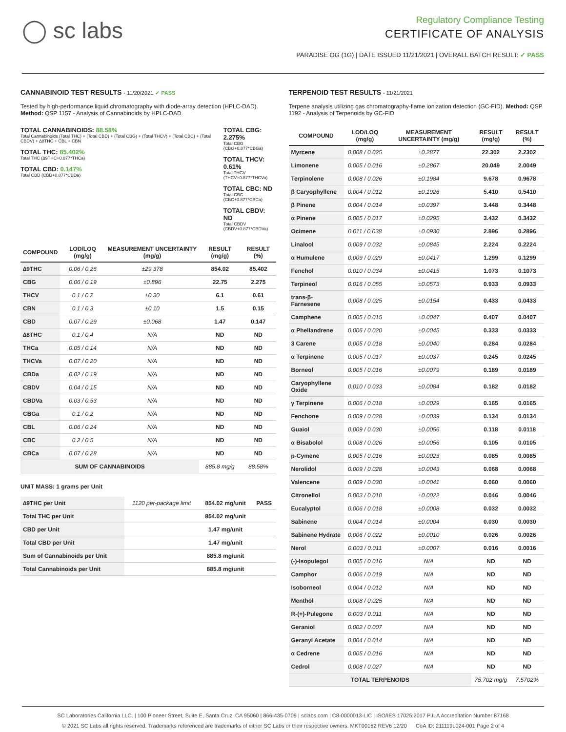◯ sc labs
Regulatory Compliance Testing
CERTIFICATE OF ANALYSIS
PARADISE OG (1G) | DATE ISSUED 11/21/2021 | OVERALL BATCH RESULT: ✓ PASS
CANNABINOID TEST RESULTS - 11/20/2021 ✓ PASS
Tested by high-performance liquid chromatography with diode-array detection (HPLC-DAD). Method: QSP 1157 - Analysis of Cannabinoids by HPLC-DAD
TOTAL CANNABINOIDS: 88.58%
Total Cannabinoids (Total THC) + (Total CBD) + (Total CBG) + (Total THCV) + (Total CBC) + (Total CBDV) + ∆8THC + CBL + CBN
TOTAL THC: 85.402%
Total THC (∆9THC+0.877*THCa)
TOTAL CBD: 0.147%
Total CBD (CBD+0.877*CBDa)
TOTAL CBG: 2.275%
Total CBG (CBG+0.877*CBGa)
TOTAL THCV: 0.61%
Total THCV (THCV+0.877*THCVa)
TOTAL CBC: ND
Total CBC (CBC+0.877*CBCa)
TOTAL CBDV: ND
Total CBDV (CBDV+0.877*CBDVa)
| COMPOUND | LOD/LOQ (mg/g) | MEASUREMENT UNCERTAINTY (mg/g) | RESULT (mg/g) | RESULT (%) |
| --- | --- | --- | --- | --- |
| ∆9THC | 0.06 / 0.26 | ±29.378 | 854.02 | 85.402 |
| CBG | 0.06 / 0.19 | ±0.896 | 22.75 | 2.275 |
| THCV | 0.1 / 0.2 | ±0.30 | 6.1 | 0.61 |
| CBN | 0.1 / 0.3 | ±0.10 | 1.5 | 0.15 |
| CBD | 0.07 / 0.29 | ±0.068 | 1.47 | 0.147 |
| ∆8THC | 0.1 / 0.4 | N/A | ND | ND |
| THCa | 0.05 / 0.14 | N/A | ND | ND |
| THCVa | 0.07 / 0.20 | N/A | ND | ND |
| CBDa | 0.02 / 0.19 | N/A | ND | ND |
| CBDV | 0.04 / 0.15 | N/A | ND | ND |
| CBDVa | 0.03 / 0.53 | N/A | ND | ND |
| CBGa | 0.1 / 0.2 | N/A | ND | ND |
| CBL | 0.06 / 0.24 | N/A | ND | ND |
| CBC | 0.2 / 0.5 | N/A | ND | ND |
| CBCa | 0.07 / 0.28 | N/A | ND | ND |
| SUM OF CANNABINOIDS | | | 885.8 mg/g | 88.58% |
UNIT MASS: 1 grams per Unit
| ∆9THC per Unit | 1120 per-package limit | 854.02 mg/unit | PASS |
| Total THC per Unit | | 854.02 mg/unit | |
| CBD per Unit | | 1.47 mg/unit | |
| Total CBD per Unit | | 1.47 mg/unit | |
| Sum of Cannabinoids per Unit | | 885.8 mg/unit | |
| Total Cannabinoids per Unit | | 885.8 mg/unit | |
TERPENOID TEST RESULTS - 11/21/2021
Terpene analysis utilizing gas chromatography-flame ionization detection (GC-FID). Method: QSP 1192 - Analysis of Terpenoids by GC-FID
| COMPOUND | LOD/LOQ (mg/g) | MEASUREMENT UNCERTAINTY (mg/g) | RESULT (mg/g) | RESULT (%) |
| --- | --- | --- | --- | --- |
| Myrcene | 0.008 / 0.025 | ±0.2877 | 22.302 | 2.2302 |
| Limonene | 0.005 / 0.016 | ±0.2867 | 20.049 | 2.0049 |
| Terpinolene | 0.008 / 0.026 | ±0.1984 | 9.678 | 0.9678 |
| β Caryophyllene | 0.004 / 0.012 | ±0.1926 | 5.410 | 0.5410 |
| β Pinene | 0.004 / 0.014 | ±0.0397 | 3.448 | 0.3448 |
| α Pinene | 0.005 / 0.017 | ±0.0295 | 3.432 | 0.3432 |
| Ocimene | 0.011 / 0.038 | ±0.0930 | 2.896 | 0.2896 |
| Linalool | 0.009 / 0.032 | ±0.0845 | 2.224 | 0.2224 |
| α Humulene | 0.009 / 0.029 | ±0.0417 | 1.299 | 0.1299 |
| Fenchol | 0.010 / 0.034 | ±0.0415 | 1.073 | 0.1073 |
| Terpineol | 0.016 / 0.055 | ±0.0573 | 0.933 | 0.0933 |
| trans-β-Farnesene | 0.008 / 0.025 | ±0.0154 | 0.433 | 0.0433 |
| Camphene | 0.005 / 0.015 | ±0.0047 | 0.407 | 0.0407 |
| α Phellandrene | 0.006 / 0.020 | ±0.0045 | 0.333 | 0.0333 |
| 3 Carene | 0.005 / 0.018 | ±0.0040 | 0.284 | 0.0284 |
| α Terpinene | 0.005 / 0.017 | ±0.0037 | 0.245 | 0.0245 |
| Borneol | 0.005 / 0.016 | ±0.0079 | 0.189 | 0.0189 |
| Caryophyllene Oxide | 0.010 / 0.033 | ±0.0084 | 0.182 | 0.0182 |
| γ Terpinene | 0.006 / 0.018 | ±0.0029 | 0.165 | 0.0165 |
| Fenchone | 0.009 / 0.028 | ±0.0039 | 0.134 | 0.0134 |
| Guaiol | 0.009 / 0.030 | ±0.0056 | 0.118 | 0.0118 |
| α Bisabolol | 0.008 / 0.026 | ±0.0056 | 0.105 | 0.0105 |
| p-Cymene | 0.005 / 0.016 | ±0.0023 | 0.085 | 0.0085 |
| Nerolidol | 0.009 / 0.028 | ±0.0043 | 0.068 | 0.0068 |
| Valencene | 0.009 / 0.030 | ±0.0041 | 0.060 | 0.0060 |
| Citronellol | 0.003 / 0.010 | ±0.0022 | 0.046 | 0.0046 |
| Eucalyptol | 0.006 / 0.018 | ±0.0008 | 0.032 | 0.0032 |
| Sabinene | 0.004 / 0.014 | ±0.0004 | 0.030 | 0.0030 |
| Sabinene Hydrate | 0.006 / 0.022 | ±0.0010 | 0.026 | 0.0026 |
| Nerol | 0.003 / 0.011 | ±0.0007 | 0.016 | 0.0016 |
| (-)-Isopulegol | 0.005 / 0.016 | N/A | ND | ND |
| Camphor | 0.006 / 0.019 | N/A | ND | ND |
| Isoborneol | 0.004 / 0.012 | N/A | ND | ND |
| Menthol | 0.008 / 0.025 | N/A | ND | ND |
| R-(+)-Pulegone | 0.003 / 0.011 | N/A | ND | ND |
| Geraniol | 0.002 / 0.007 | N/A | ND | ND |
| Geranyl Acetate | 0.004 / 0.014 | N/A | ND | ND |
| α Cedrene | 0.005 / 0.016 | N/A | ND | ND |
| Cedrol | 0.008 / 0.027 | N/A | ND | ND |
| TOTAL TERPENOIDS | | | 75.702 mg/g | 7.5702% |
SC Laboratories California LLC. | 100 Pioneer Street, Suite E, Santa Cruz, CA 95060 | 866-435-0709 | sclabs.com | C8-0000013-LIC | ISO/IES 17025:2017 PJLA Accreditation Number 87168
© 2021 SC Labs all rights reserved. Trademarks referenced are trademarks of either SC Labs or their respective owners. MKT00162 REV6 12/20 CoA ID: 211119L024-001 Page 2 of 4